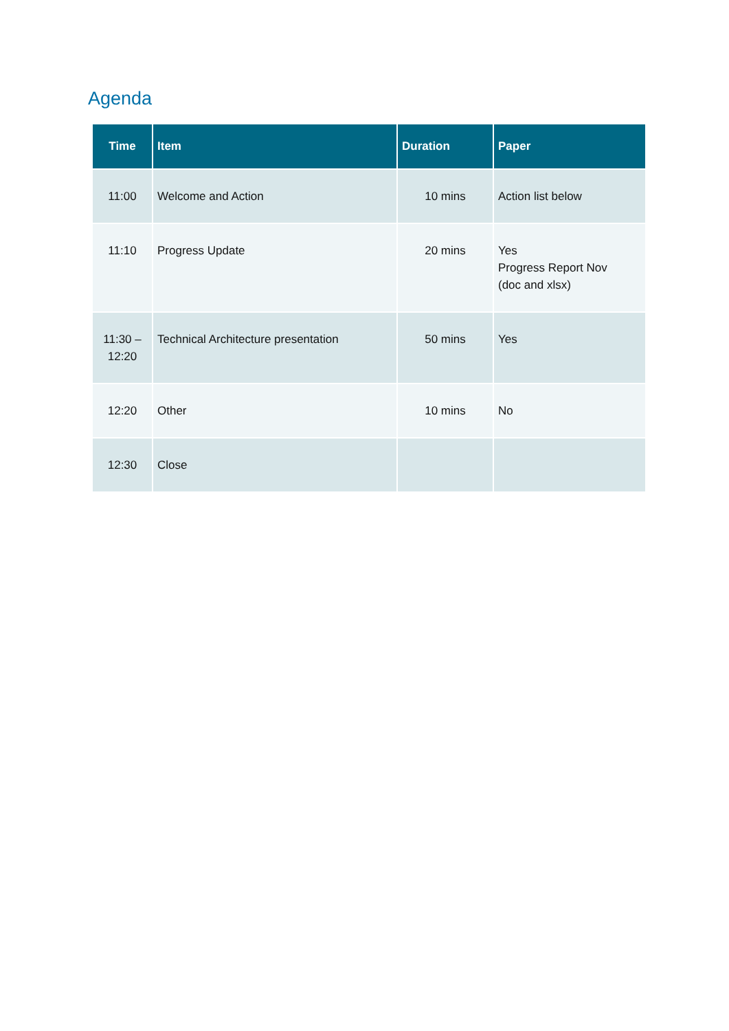Agenda
| Time | Item | Duration | Paper |
| --- | --- | --- | --- |
| 11:00 | Welcome and Action | 10 mins | Action list below |
| 11:10 | Progress Update | 20 mins | Yes Progress Report Nov (doc and xlsx) |
| 11:30 – 12:20 | Technical Architecture presentation | 50 mins | Yes |
| 12:20 | Other | 10 mins | No |
| 12:30 | Close | | |